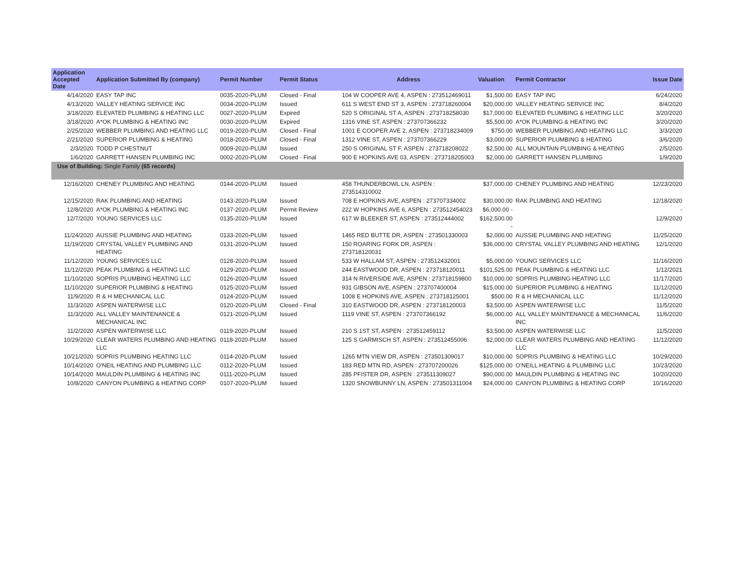| Application Accepted Date | Application Submitted By (company) | Permit Number | Permit Status | Address | Valuation | Permit Contractor | Issue Date |
| --- | --- | --- | --- | --- | --- | --- | --- |
| 4/14/2020 | EASY TAP INC | 0035-2020-PLUM | Closed - Final | 104 W COOPER AVE 4, ASPEN : 273512469011 | $1,500.00 | EASY TAP INC | 6/24/2020 |
| 4/13/2020 | VALLEY HEATING SERVICE INC | 0034-2020-PLUM | Issued | 611 S WEST END ST 3, ASPEN : 273718260004 | $20,000.00 | VALLEY HEATING SERVICE INC | 8/4/2020 |
| 3/18/2020 | ELEVATED PLUMBING & HEATING LLC | 0027-2020-PLUM | Expired | 520 S ORIGINAL ST A, ASPEN : 273718258030 | $17,000.00 | ELEVATED PLUMBING & HEATING LLC | 3/20/2020 |
| 3/18/2020 | A*OK PLUMBING & HEATING INC | 0030-2020-PLUM | Expired | 1316 VINE ST, ASPEN : 273707366232 | $5,500.00 | A*OK PLUMBING & HEATING INC | 3/20/2020 |
| 2/25/2020 | WEBBER PLUMBING AND HEATING LLC | 0019-2020-PLUM | Closed - Final | 1001 E COOPER AVE 2, ASPEN : 273718234009 | $750.00 | WEBBER PLUMBING AND HEATING LLC | 3/3/2020 |
| 2/21/2020 | SUPERIOR PLUMBING & HEATING | 0018-2020-PLUM | Closed - Final | 1312 VINE ST, ASPEN : 273707366229 | $3,000.00 | SUPERIOR PLUMBING & HEATING | 3/6/2020 |
| 2/3/2020 | TODD P CHESTNUT | 0009-2020-PLUM | Issued | 250 S ORIGINAL ST F, ASPEN : 273718208022 | $2,500.00 | ALL MOUNTAIN PLUMBING & HEATING | 2/5/2020 |
| 1/6/2020 | GARRETT HANSEN PLUMBING INC | 0002-2020-PLUM | Closed - Final | 900 E HOPKINS AVE 03, ASPEN : 273718205003 | $2,000.00 | GARRETT HANSEN PLUMBING | 1/9/2020 |
| Use of Building: Single Family (65 records) | | | | | | | |
| 12/16/2020 | CHENEY PLUMBING AND HEATING | 0144-2020-PLUM | Issued | 458 THUNDERBOWL LN, ASPEN : 273514310002 | $37,000.00 | CHENEY PLUMBING AND HEATING | 12/23/2020 |
| 12/15/2020 | RAK PLUMBING AND HEATING | 0143-2020-PLUM | Issued | 708 E HOPKINS AVE, ASPEN : 273707334002 | $30,000.00 | RAK PLUMBING AND HEATING | 12/18/2020 |
| 12/8/2020 | A*OK PLUMBING & HEATING INC | 0137-2020-PLUM | Permit Review | 222 W HOPKINS AVE 6, ASPEN : 273512454023 | $6,000.00 - | | - |
| 12/7/2020 | YOUNG SERVICES LLC | 0135-2020-PLUM | Issued | 617 W BLEEKER ST, ASPEN : 273512444002 | $162,500.00 - | | 12/9/2020 |
| 11/24/2020 | AUSSIE PLUMBING AND HEATING | 0133-2020-PLUM | Issued | 1465 RED BUTTE DR, ASPEN : 273501330003 | $2,000.00 | AUSSIE PLUMBING AND HEATING | 11/25/2020 |
| 11/19/2020 | CRYSTAL VALLEY PLUMBING AND HEATING | 0131-2020-PLUM | Issued | 150 ROARING FORK DR, ASPEN : 273718120031 | $36,000.00 | CRYSTAL VALLEY PLUMBING AND HEATING | 12/1/2020 |
| 11/12/2020 | YOUNG SERVICES LLC | 0128-2020-PLUM | Issued | 533 W HALLAM ST, ASPEN : 273512432001 | $5,000.00 | YOUNG SERVICES LLC | 11/16/2020 |
| 11/12/2020 | PEAK PLUMBING & HEATING LLC | 0129-2020-PLUM | Issued | 244 EASTWOOD DR, ASPEN : 273718120011 | $101,525.00 | PEAK PLUMBING & HEATING LLC | 1/12/2021 |
| 11/10/2020 | SOPRIS PLUMBING HEATING LLC | 0126-2020-PLUM | Issued | 314 N RIVERSIDE AVE, ASPEN : 273718159800 | $10,000.00 | SOPRIS PLUMBING HEATING LLC | 11/17/2020 |
| 11/10/2020 | SUPERIOR PLUMBING & HEATING | 0125-2020-PLUM | Issued | 931 GIBSON AVE, ASPEN : 273707400004 | $15,000.00 | SUPERIOR PLUMBING & HEATING | 11/12/2020 |
| 11/9/2020 | R & H MECHANICAL LLC | 0124-2020-PLUM | Issued | 1008 E HOPKINS AVE, ASPEN : 273718125001 | $500.00 | R & H MECHANICAL LLC | 11/12/2020 |
| 11/3/2020 | ASPEN WATERWISE LLC | 0120-2020-PLUM | Closed - Final | 310 EASTWOOD DR, ASPEN : 273718120003 | $3,500.00 | ASPEN WATERWISE LLC | 11/5/2020 |
| 11/3/2020 | ALL VALLEY MAINTENANCE & MECHANICAL INC | 0121-2020-PLUM | Issued | 1119 VINE ST, ASPEN : 273707366192 | $6,000.00 | ALL VALLEY MAINTENANCE & MECHANICAL INC | 11/6/2020 |
| 11/2/2020 | ASPEN WATERWISE LLC | 0119-2020-PLUM | Issued | 210 S 1ST ST, ASPEN : 273512459112 | $3,500.00 | ASPEN WATERWISE LLC | 11/5/2020 |
| 10/29/2020 | CLEAR WATERS PLUMBING AND HEATING LLC | 0118-2020-PLUM | Issued | 125 S GARMISCH ST, ASPEN : 273512455006 | $2,000.00 | CLEAR WATERS PLUMBING AND HEATING LLC | 11/12/2020 |
| 10/21/2020 | SOPRIS PLUMBING HEATING LLC | 0114-2020-PLUM | Issued | 1265 MTN VIEW DR, ASPEN : 273501309017 | $10,000.00 | SOPRIS PLUMBING & HEATING LLC | 10/29/2020 |
| 10/14/2020 | O'NEIL HEATING AND PLUMBING LLC | 0112-2020-PLUM | Issued | 183 RED MTN RD, ASPEN : 273707200026 | $125,000.00 | O'NEILL HEATING & PLUMBING LLC | 10/23/2020 |
| 10/14/2020 | MAULDIN PLUMBING & HEATING INC | 0111-2020-PLUM | Issued | 285 PFISTER DR, ASPEN : 273511309027 | $90,000.00 | MAULDIN PLUMBING & HEATING INC | 10/20/2020 |
| 10/8/2020 | CANYON PLUMBING & HEATING CORP | 0107-2020-PLUM | Issued | 1320 SNOWBUNNY LN, ASPEN : 273501311004 | $24,000.00 | CANYON PLUMBING & HEATING CORP | 10/16/2020 |